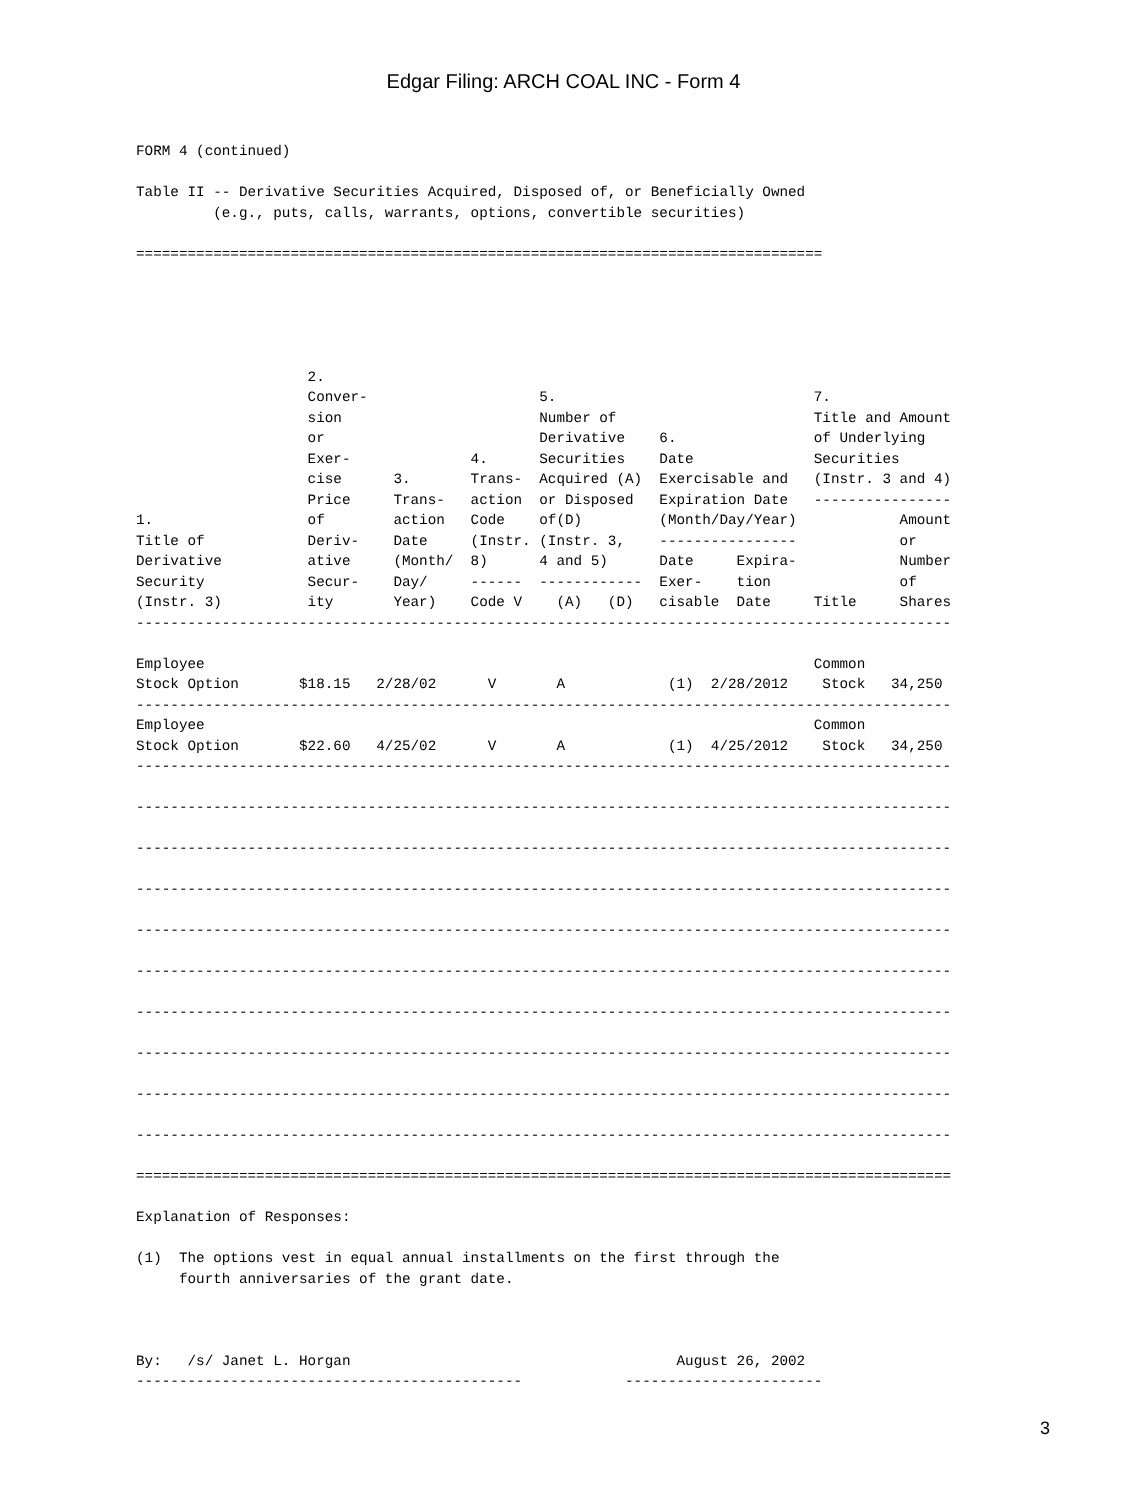Edgar Filing: ARCH COAL INC - Form 4
FORM 4 (continued)

Table II -- Derivative Securities Acquired, Disposed of, or Beneficially Owned
         (e.g., puts, calls, warrants, options, convertible securities)

================================================================================





                    2.
                    Conver-                    5.                              7.
                    sion                       Number of                       Title and Amount
                    or                         Derivative    6.                of Underlying
                    Exer-              4.      Securities    Date              Securities
                    cise      3.       Trans-  Acquired (A)  Exercisable and   (Instr. 3 and 4)
                    Price     Trans-   action  or Disposed   Expiration Date   ----------------
1.                  of        action   Code    of(D)         (Month/Day/Year)            Amount
Title of            Deriv-    Date     (Instr. (Instr. 3,    ----------------            or
Derivative          ative     (Month/  8)      4 and 5)      Date     Expira-            Number
Security            Secur-    Day/     ------  ------------  Exer-    tion               of
(Instr. 3)          ity       Year)    Code V    (A)   (D)   cisable  Date     Title     Shares
-----------------------------------------------------------------------------------------------

Employee                                                                       Common
Stock Option       $18.15   2/28/02      V       A            (1)  2/28/2012    Stock   34,250
-----------------------------------------------------------------------------------------------
Employee                                                                       Common
Stock Option       $22.60   4/25/02      V       A            (1)  4/25/2012    Stock   34,250
-----------------------------------------------------------------------------------------------

-----------------------------------------------------------------------------------------------

-----------------------------------------------------------------------------------------------

-----------------------------------------------------------------------------------------------

-----------------------------------------------------------------------------------------------

-----------------------------------------------------------------------------------------------

-----------------------------------------------------------------------------------------------

-----------------------------------------------------------------------------------------------

-----------------------------------------------------------------------------------------------

-----------------------------------------------------------------------------------------------

===============================================================================================

Explanation of Responses:

(1)  The options vest in equal annual installments on the first through the
     fourth anniversaries of the grant date.



By:   /s/ Janet L. Horgan                                      August 26, 2002
---------------------------------------------            -----------------------
3